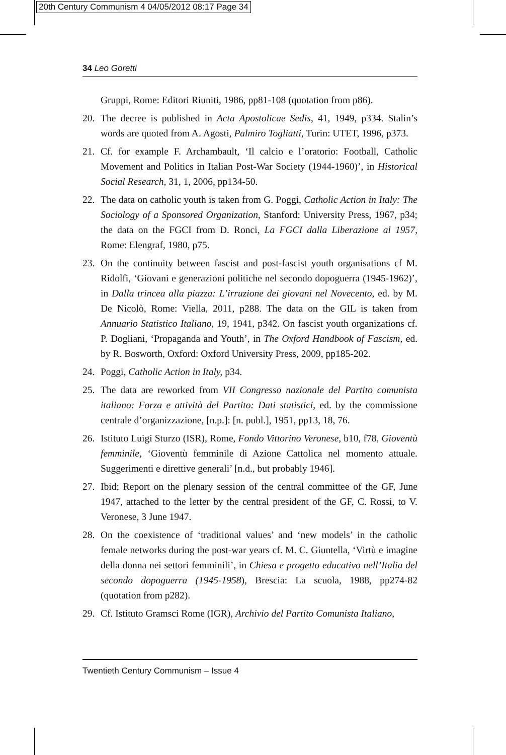20th Century Communism 4 04/05/2012 08:17 Page 34
34 Leo Goretti
Gruppi, Rome: Editori Riuniti, 1986, pp81-108 (quotation from p86).
20. The decree is published in Acta Apostolicae Sedis, 41, 1949, p334. Stalin’s words are quoted from A. Agosti, Palmiro Togliatti, Turin: UTET, 1996, p373.
21. Cf. for example F. Archambault, ‘Il calcio e l’oratorio: Football, Catholic Movement and Politics in Italian Post-War Society (1944-1960)’, in Historical Social Research, 31, 1, 2006, pp134-50.
22. The data on catholic youth is taken from G. Poggi, Catholic Action in Italy: The Sociology of a Sponsored Organization, Stanford: University Press, 1967, p34; the data on the FGCI from D. Ronci, La FGCI dalla Liberazione al 1957, Rome: Elengraf, 1980, p75.
23. On the continuity between fascist and post-fascist youth organisations cf M. Ridolfi, ‘Giovani e generazioni politiche nel secondo dopoguerra (1945-1962)’, in Dalla trincea alla piazza: L’irruzione dei giovani nel Novecento, ed. by M. De Nicolò, Rome: Viella, 2011, p288. The data on the GIL is taken from Annuario Statistico Italiano, 19, 1941, p342. On fascist youth organizations cf. P. Dogliani, ‘Propaganda and Youth’, in The Oxford Handbook of Fascism, ed. by R. Bosworth, Oxford: Oxford University Press, 2009, pp185-202.
24. Poggi, Catholic Action in Italy, p34.
25. The data are reworked from VII Congresso nazionale del Partito comunista italiano: Forza e attività del Partito: Dati statistici, ed. by the commissione centrale d’organizzazione, [n.p.]: [n. publ.], 1951, pp13, 18, 76.
26. Istituto Luigi Sturzo (ISR), Rome, Fondo Vittorino Veronese, b10, f78, Gioventù femminile, ‘Gioventù femminile di Azione Cattolica nel momento attuale. Suggerimenti e direttive generali’ [n.d., but probably 1946].
27. Ibid; Report on the plenary session of the central committee of the GF, June 1947, attached to the letter by the central president of the GF, C. Rossi, to V. Veronese, 3 June 1947.
28. On the coexistence of ‘traditional values’ and ‘new models’ in the catholic female networks during the post-war years cf. M. C. Giuntella, ‘Virtù e imagine della donna nei settori femminili’, in Chiesa e progetto educativo nell’Italia del secondo dopoguerra (1945-1958), Brescia: La scuola, 1988, pp274-82 (quotation from p282).
29. Cf. Istituto Gramsci Rome (IGR), Archivio del Partito Comunista Italiano,
Twentieth Century Communism – Issue 4